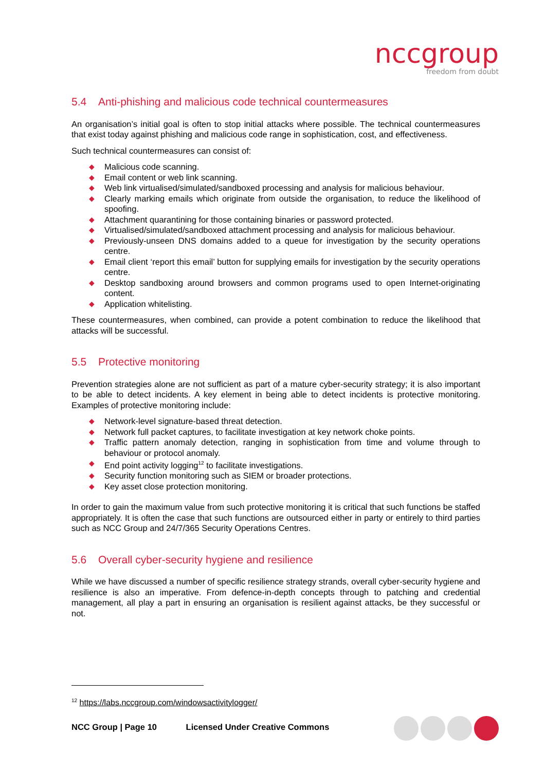nccgroup
freedom from doubt
5.4 Anti-phishing and malicious code technical countermeasures
An organisation’s initial goal is often to stop initial attacks where possible. The technical countermeasures that exist today against phishing and malicious code range in sophistication, cost, and effectiveness.
Such technical countermeasures can consist of:
Malicious code scanning.
Email content or web link scanning.
Web link virtualised/simulated/sandboxed processing and analysis for malicious behaviour.
Clearly marking emails which originate from outside the organisation, to reduce the likelihood of spoofing.
Attachment quarantining for those containing binaries or password protected.
Virtualised/simulated/sandboxed attachment processing and analysis for malicious behaviour.
Previously-unseen DNS domains added to a queue for investigation by the security operations centre.
Email client ‘report this email’ button for supplying emails for investigation by the security operations centre.
Desktop sandboxing around browsers and common programs used to open Internet-originating content.
Application whitelisting.
These countermeasures, when combined, can provide a potent combination to reduce the likelihood that attacks will be successful.
5.5 Protective monitoring
Prevention strategies alone are not sufficient as part of a mature cyber-security strategy; it is also important to be able to detect incidents. A key element in being able to detect incidents is protective monitoring. Examples of protective monitoring include:
Network-level signature-based threat detection.
Network full packet captures, to facilitate investigation at key network choke points.
Traffic pattern anomaly detection, ranging in sophistication from time and volume through to behaviour or protocol anomaly.
End point activity logging<sup>12</sup> to facilitate investigations.
Security function monitoring such as SIEM or broader protections.
Key asset close protection monitoring.
In order to gain the maximum value from such protective monitoring it is critical that such functions be staffed appropriately. It is often the case that such functions are outsourced either in party or entirely to third parties such as NCC Group and 24/7/365 Security Operations Centres.
5.6 Overall cyber-security hygiene and resilience
While we have discussed a number of specific resilience strategy strands, overall cyber-security hygiene and resilience is also an imperative. From defence-in-depth concepts through to patching and credential management, all play a part in ensuring an organisation is resilient against attacks, be they successful or not.
<sup>12</sup> https://labs.nccgroup.com/windowsactivitylogger/
NCC Group | Page 10 Licensed Under Creative Commons